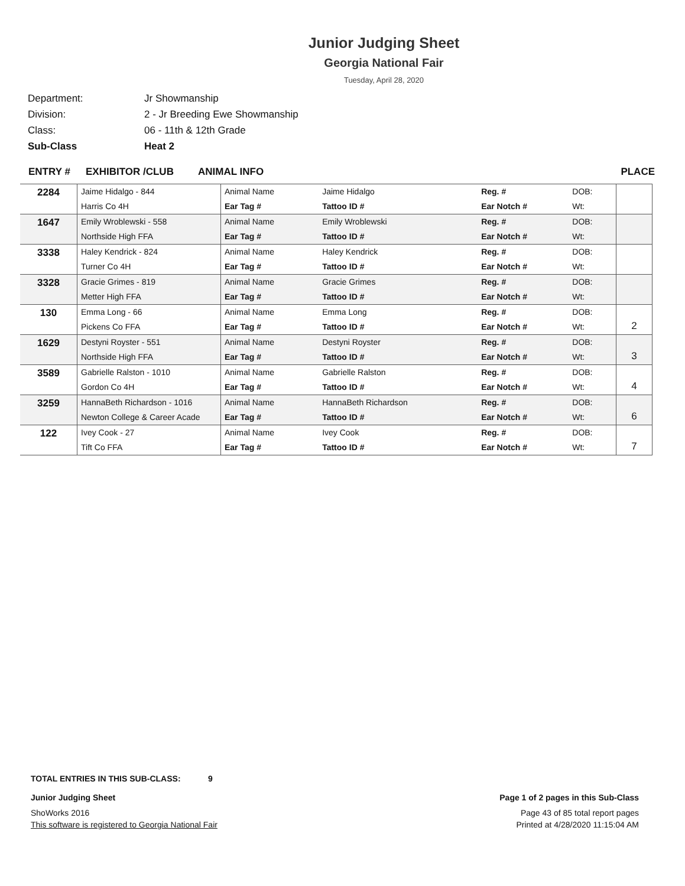Junior Judging Sheet
Georgia National Fair
Tuesday, April 28, 2020
Department: Jr Showmanship
Division: 2 - Jr Breeding Ewe Showmanship
Class: 06 - 11th & 12th Grade
Sub-Class Heat 2
ENTRY # EXHIBITOR /CLUB ANIMAL INFO PLACE
| 2284 | Jaime Hidalgo - 844 | Animal Name | Jaime Hidalgo | Reg. # | DOB: | |
| | Harris Co 4H | Ear Tag # | Tattoo ID # | Ear Notch # | Wt: | |
| 1647 | Emily Wroblewski - 558 | Animal Name | Emily Wroblewski | Reg. # | DOB: | |
| | Northside High FFA | Ear Tag # | Tattoo ID # | Ear Notch # | Wt: | |
| 3338 | Haley Kendrick - 824 | Animal Name | Haley Kendrick | Reg. # | DOB: | |
| | Turner Co 4H | Ear Tag # | Tattoo ID # | Ear Notch # | Wt: | |
| 3328 | Gracie Grimes - 819 | Animal Name | Gracie Grimes | Reg. # | DOB: | |
| | Metter High FFA | Ear Tag # | Tattoo ID # | Ear Notch # | Wt: | |
| 130 | Emma Long - 66 | Animal Name | Emma Long | Reg. # | DOB: | 2 |
| | Pickens Co FFA | Ear Tag # | Tattoo ID # | Ear Notch # | Wt: | |
| 1629 | Destyni Royster - 551 | Animal Name | Destyni Royster | Reg. # | DOB: | 3 |
| | Northside High FFA | Ear Tag # | Tattoo ID # | Ear Notch # | Wt: | |
| 3589 | Gabrielle Ralston - 1010 | Animal Name | Gabrielle Ralston | Reg. # | DOB: | 4 |
| | Gordon Co 4H | Ear Tag # | Tattoo ID # | Ear Notch # | Wt: | |
| 3259 | HannaBeth Richardson - 1016 | Animal Name | HannaBeth Richardson | Reg. # | DOB: | 6 |
| | Newton College & Career Acade | Ear Tag # | Tattoo ID # | Ear Notch # | Wt: | |
| 122 | Ivey Cook - 27 | Animal Name | Ivey Cook | Reg. # | DOB: | 7 |
| | Tift Co FFA | Ear Tag # | Tattoo ID # | Ear Notch # | Wt: | |
TOTAL ENTRIES IN THIS SUB-CLASS: 9
Junior Judging Sheet Page 1 of 2 pages in this Sub-Class
ShoWorks 2016 Page 43 of 85 total report pages
This software is registered to Georgia National Fair Printed at 4/28/2020 11:15:04 AM